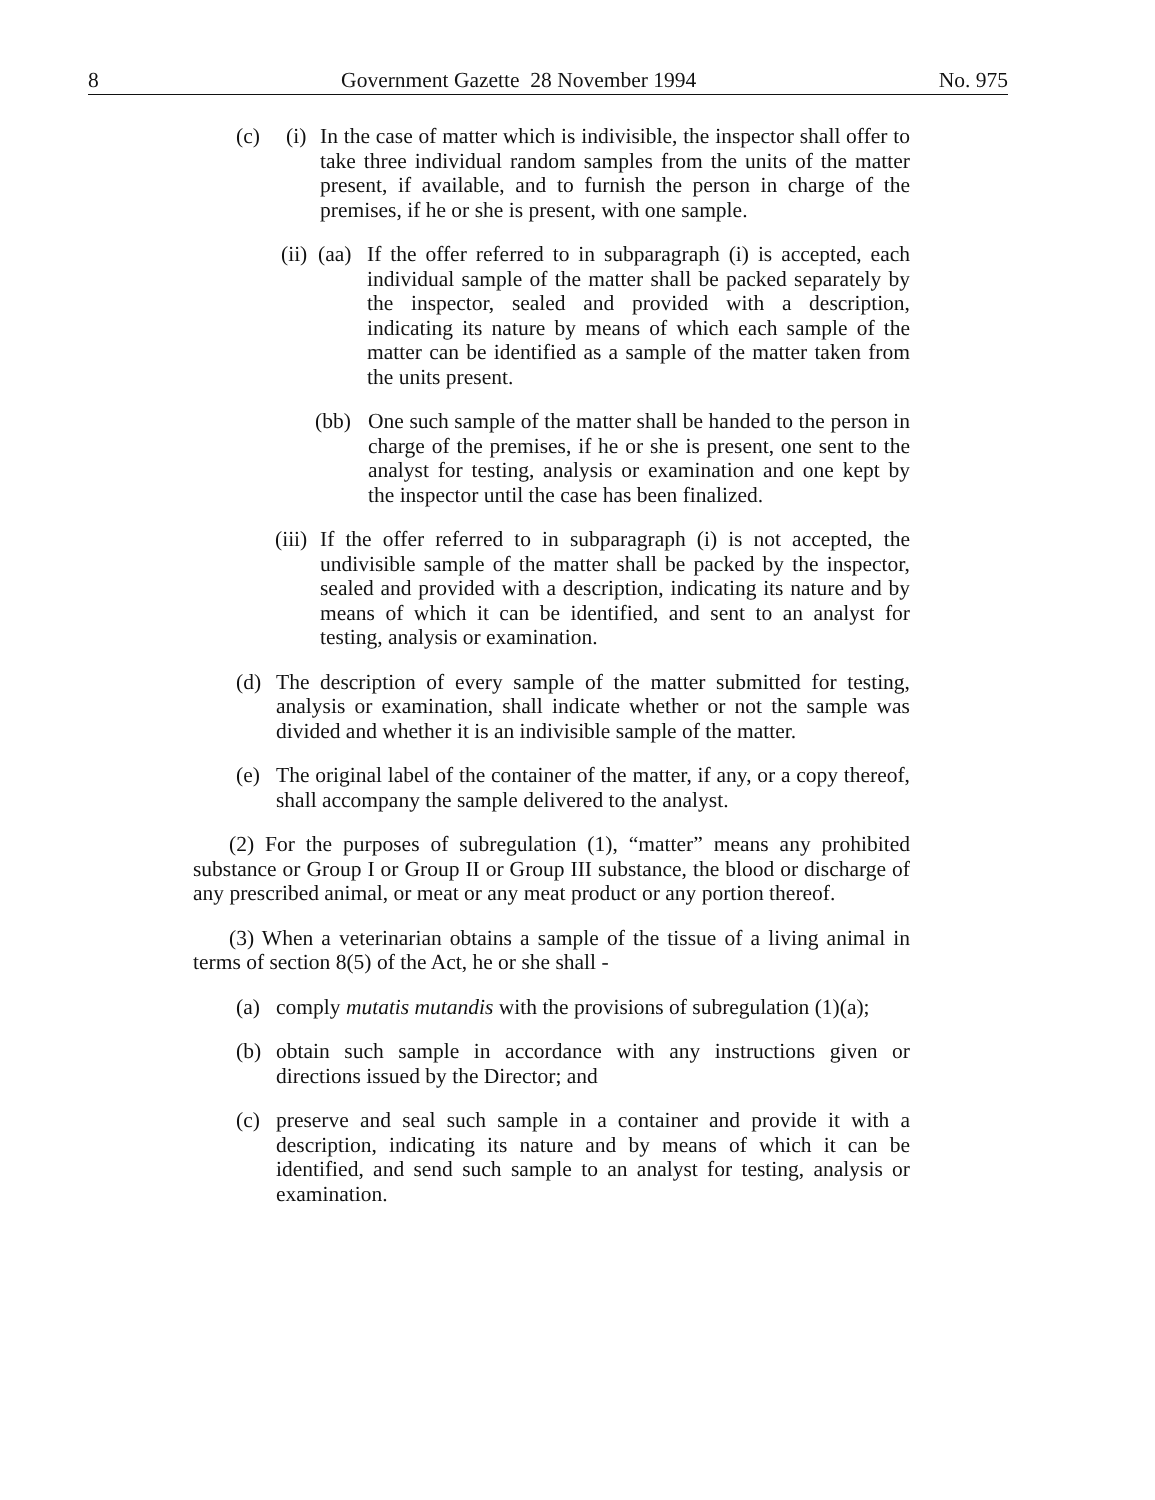8 Government Gazette 28 November 1994 No. 975
(c) (i) In the case of matter which is indivisible, the inspector shall offer to take three individual random samples from the units of the matter present, if available, and to furnish the person in charge of the premises, if he or she is present, with one sample.
(ii) (aa) If the offer referred to in subparagraph (i) is accepted, each individual sample of the matter shall be packed separately by the inspector, sealed and provided with a description, indicating its nature by means of which each sample of the matter can be identified as a sample of the matter taken from the units present.
(bb) One such sample of the matter shall be handed to the person in charge of the premises, if he or she is present, one sent to the analyst for testing, analysis or examination and one kept by the inspector until the case has been finalized.
(iii) If the offer referred to in subparagraph (i) is not accepted, the undivisible sample of the matter shall be packed by the inspector, sealed and provided with a description, indicating its nature and by means of which it can be identified, and sent to an analyst for testing, analysis or examination.
(d) The description of every sample of the matter submitted for testing, analysis or examination, shall indicate whether or not the sample was divided and whether it is an indivisible sample of the matter.
(e) The original label of the container of the matter, if any, or a copy thereof, shall accompany the sample delivered to the analyst.
(2) For the purposes of subregulation (1), “matter” means any prohibited substance or Group I or Group II or Group III substance, the blood or discharge of any prescribed animal, or meat or any meat product or any portion thereof.
(3) When a veterinarian obtains a sample of the tissue of a living animal in terms of section 8(5) of the Act, he or she shall -
(a) comply mutatis mutandis with the provisions of subregulation (1)(a);
(b) obtain such sample in accordance with any instructions given or directions issued by the Director; and
(c) preserve and seal such sample in a container and provide it with a description, indicating its nature and by means of which it can be identified, and send such sample to an analyst for testing, analysis or examination.